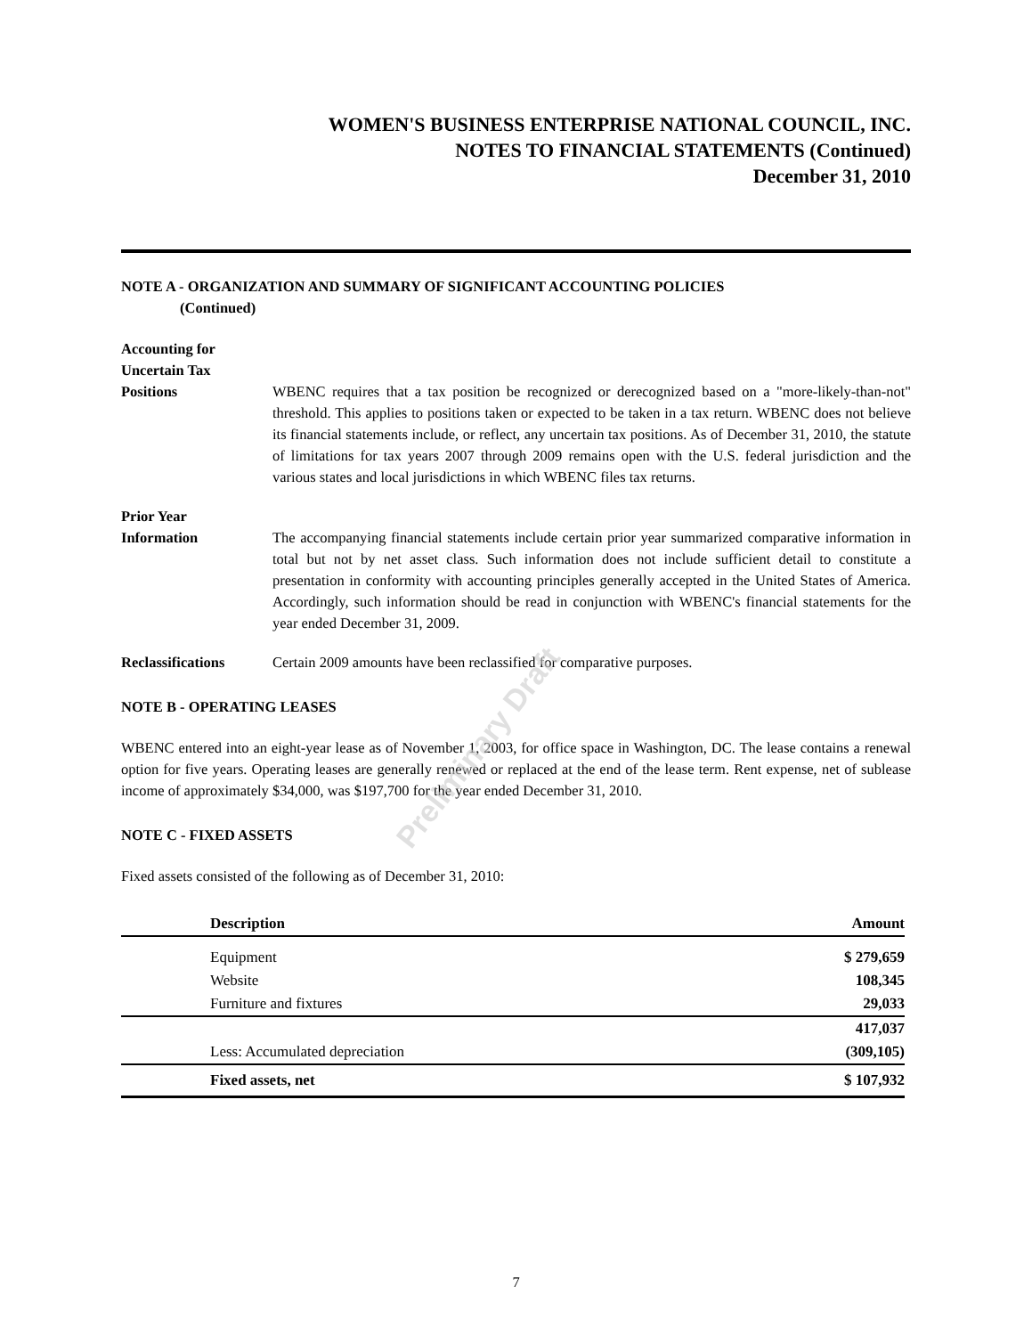Preliminary Draft
WOMEN'S BUSINESS ENTERPRISE NATIONAL COUNCIL, INC.
NOTES TO FINANCIAL STATEMENTS (Continued)
December 31, 2010
NOTE A - ORGANIZATION AND SUMMARY OF SIGNIFICANT ACCOUNTING POLICIES
(Continued)
Accounting for
Uncertain Tax
Positions
WBENC requires that a tax position be recognized or derecognized based on a "more-likely-than-not" threshold. This applies to positions taken or expected to be taken in a tax return. WBENC does not believe its financial statements include, or reflect, any uncertain tax positions. As of December 31, 2010, the statute of limitations for tax years 2007 through 2009 remains open with the U.S. federal jurisdiction and the various states and local jurisdictions in which WBENC files tax returns.
Prior Year
Information
The accompanying financial statements include certain prior year summarized comparative information in total but not by net asset class. Such information does not include sufficient detail to constitute a presentation in conformity with accounting principles generally accepted in the United States of America. Accordingly, such information should be read in conjunction with WBENC's financial statements for the year ended December 31, 2009.
Reclassifications Certain 2009 amounts have been reclassified for comparative purposes.
NOTE B - OPERATING LEASES
WBENC entered into an eight-year lease as of November 1, 2003, for office space in Washington, DC. The lease contains a renewal option for five years. Operating leases are generally renewed or replaced at the end of the lease term. Rent expense, net of sublease income of approximately $34,000, was $197,700 for the year ended December 31, 2010.
NOTE C - FIXED ASSETS
Fixed assets consisted of the following as of December 31, 2010:
| | Description | Amount |
| --- | --- | --- |
| | Equipment | $ 279,659 |
| | Website | 108,345 |
| | Furniture and fixtures | 29,033 |
| | | 417,037 |
| | Less: Accumulated depreciation | (309,105) |
| | Fixed assets, net | $ 107,932 |
7